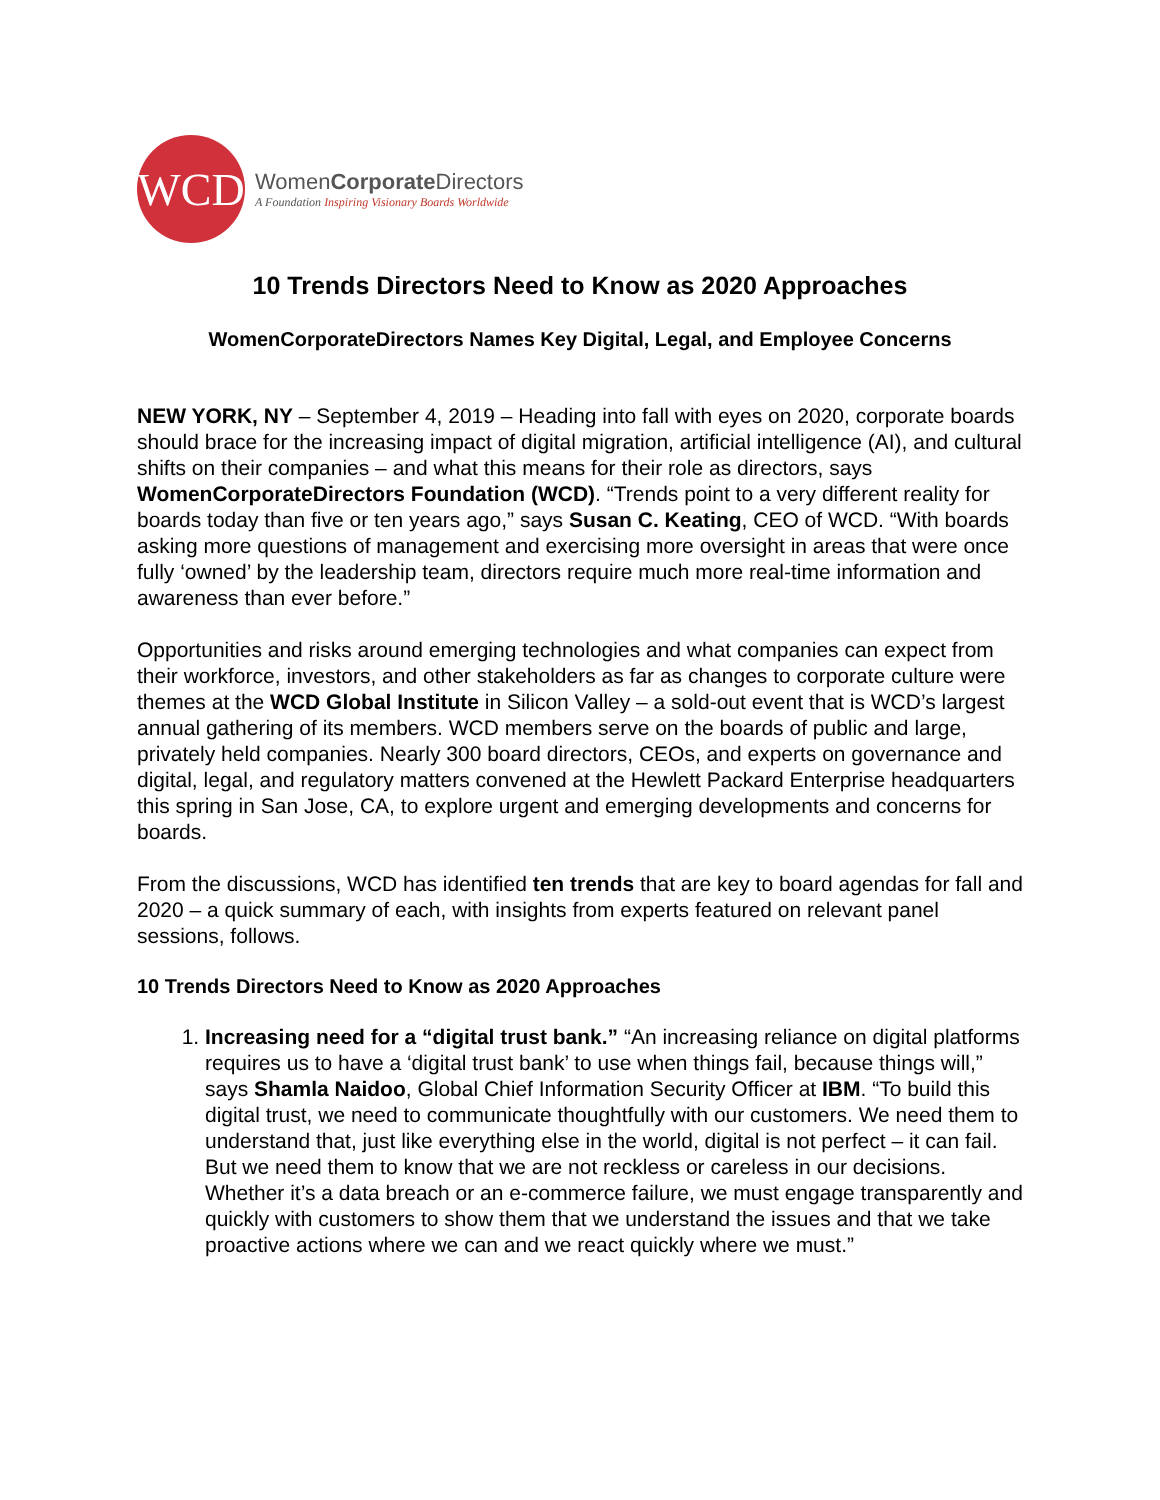WCD
WomenCorporate Directors
A Foundation Inspiring Visionary Boards Worldwide
10 Trends Directors Need to Know as 2020 Approaches
WomenCorporateDirectors Names Key Digital, Legal, and Employee Concerns
NEW YORK, NY – September 4, 2019 – Heading into fall with eyes on 2020, corporate boards should brace for the increasing impact of digital migration, artificial intelligence (AI), and cultural shifts on their companies – and what this means for their role as directors, says WomenCorporateDirectors Foundation (WCD). “Trends point to a very different reality for boards today than five or ten years ago,” says Susan C. Keating, CEO of WCD. “With boards asking more questions of management and exercising more oversight in areas that were once fully ‘owned’ by the leadership team, directors require much more real-time information and awareness than ever before.”
Opportunities and risks around emerging technologies and what companies can expect from their workforce, investors, and other stakeholders as far as changes to corporate culture were themes at the WCD Global Institute in Silicon Valley – a sold-out event that is WCD’s largest annual gathering of its members. WCD members serve on the boards of public and large, privately held companies. Nearly 300 board directors, CEOs, and experts on governance and digital, legal, and regulatory matters convened at the Hewlett Packard Enterprise headquarters this spring in San Jose, CA, to explore urgent and emerging developments and concerns for boards.
From the discussions, WCD has identified ten trends that are key to board agendas for fall and 2020 – a quick summary of each, with insights from experts featured on relevant panel sessions, follows.
10 Trends Directors Need to Know as 2020 Approaches
1. Increasing need for a “digital trust bank.” “An increasing reliance on digital platforms requires us to have a ‘digital trust bank’ to use when things fail, because things will,” says Shamla Naidoo, Global Chief Information Security Officer at IBM. “To build this digital trust, we need to communicate thoughtfully with our customers. We need them to understand that, just like everything else in the world, digital is not perfect – it can fail. But we need them to know that we are not reckless or careless in our decisions. Whether it’s a data breach or an e-commerce failure, we must engage transparently and quickly with customers to show them that we understand the issues and that we take proactive actions where we can and we react quickly where we must.”